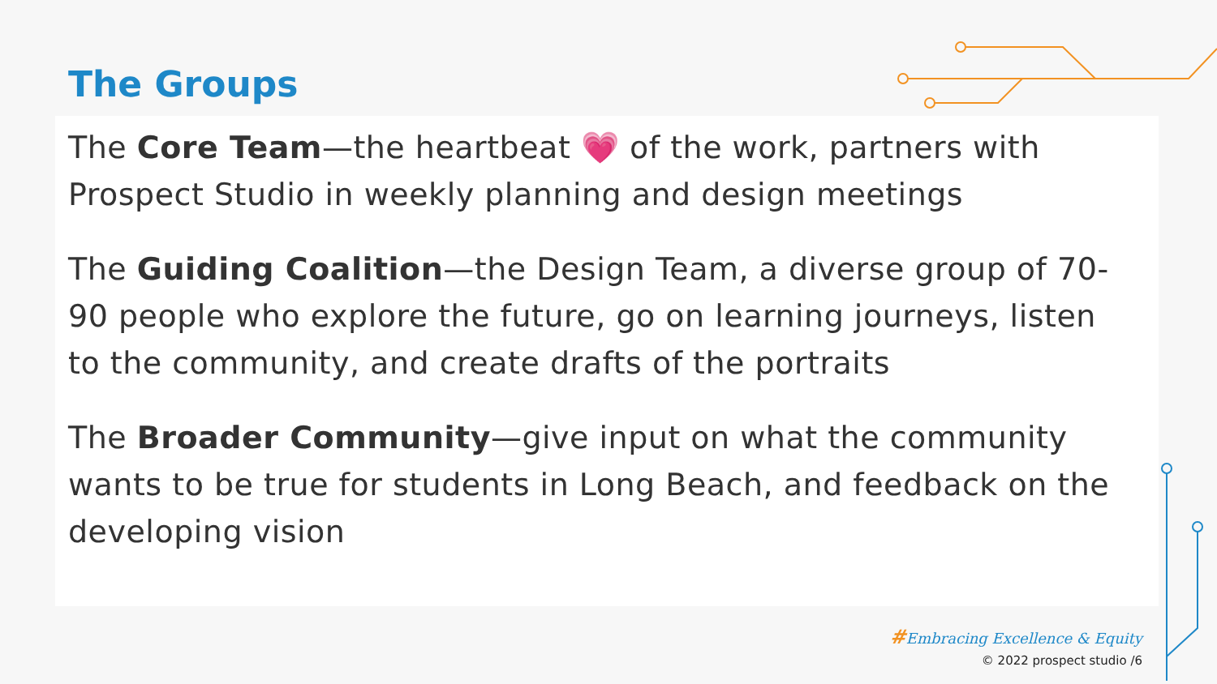The Groups
The Core Team—the heartbeat 💗 of the work, partners with Prospect Studio in weekly planning and design meetings
The Guiding Coalition—the Design Team, a diverse group of 70-90 people who explore the future, go on learning journeys, listen to the community, and create drafts of the portraits
The Broader Community—give input on what the community wants to be true for students in Long Beach, and feedback on the developing vision
#Embracing Excellence & Equity
© 2022 prospect studio /6